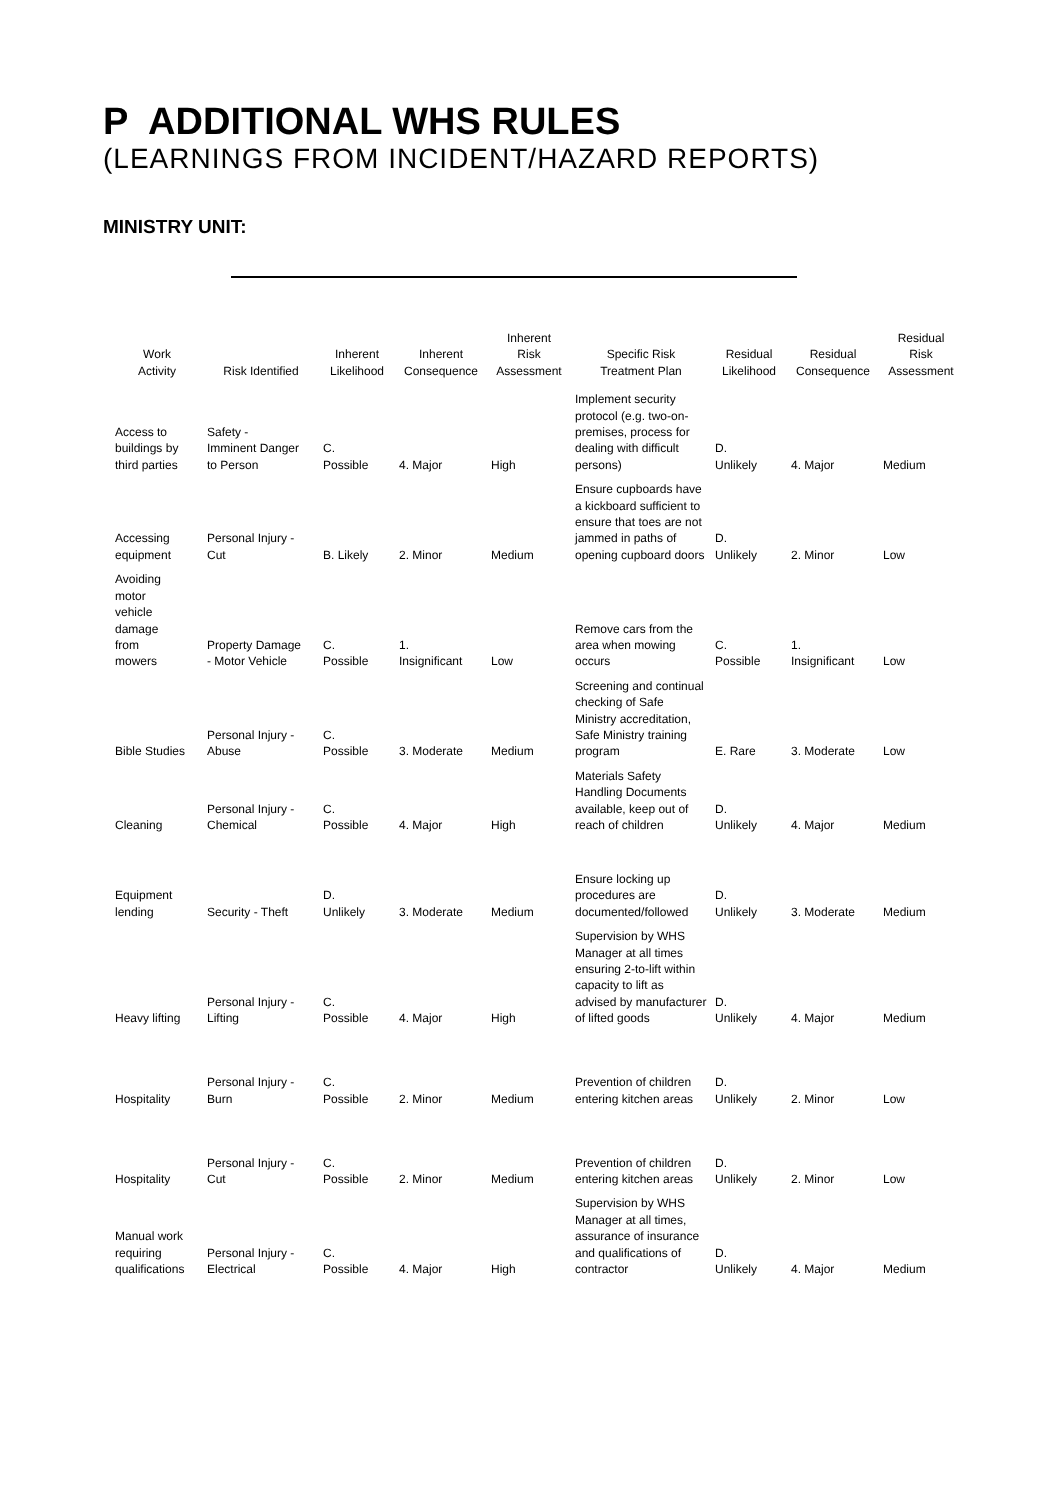P ADDITIONAL WHS RULES
(LEARNINGS FROM INCIDENT/HAZARD REPORTS)
MINISTRY UNIT:
| Work Activity | Risk Identified | Inherent Likelihood | Inherent Consequence | Inherent Risk Assessment | Specific Risk Treatment Plan | Residual Likelihood | Residual Consequence | Residual Risk Assessment |
| --- | --- | --- | --- | --- | --- | --- | --- | --- |
| Access to buildings by third parties | Safety - Imminent Danger to Person | C. Possible | 4. Major | High | Implement security protocol (e.g. two-on-premises, process for dealing with difficult persons) | D. Unlikely | 4. Major | Medium |
| Accessing equipment | Personal Injury - Cut | B. Likely | 2. Minor | Medium | Ensure cupboards have a kickboard sufficient to ensure that toes are not jammed in paths of opening cupboard doors | D. Unlikely | 2. Minor | Low |
| Avoiding motor vehicle damage from mowers | Property Damage - Motor Vehicle | C. Possible | 1. Insignificant | Low | Remove cars from the area when mowing occurs | C. Possible | 1. Insignificant | Low |
| Bible Studies | Personal Injury - Abuse | C. Possible | 3. Moderate | Medium | Screening and continual checking of Safe Ministry accreditation, Safe Ministry training program | E. Rare | 3. Moderate | Low |
| Cleaning | Personal Injury - Chemical | C. Possible | 4. Major | High | Materials Safety Handling Documents available, keep out of reach of children | D. Unlikely | 4. Major | Medium |
| Equipment lending | Security - Theft | D. Unlikely | 3. Moderate | Medium | Ensure locking up procedures are documented/followed | D. Unlikely | 3. Moderate | Medium |
| Heavy lifting | Personal Injury - Lifting | C. Possible | 4. Major | High | Supervision by WHS Manager at all times ensuring 2-to-lift within capacity to lift as advised by manufacturer of lifted goods | D. Unlikely | 4. Major | Medium |
| Hospitality | Personal Injury - Burn | C. Possible | 2. Minor | Medium | Prevention of children entering kitchen areas | D. Unlikely | 2. Minor | Low |
| Hospitality | Personal Injury - Cut | C. Possible | 2. Minor | Medium | Prevention of children entering kitchen areas | D. Unlikely | 2. Minor | Low |
| Manual work requiring qualifications | Personal Injury - Electrical | C. Possible | 4. Major | High | Supervision by WHS Manager at all times, assurance of insurance and qualifications of contractor | D. Unlikely | 4. Major | Medium |